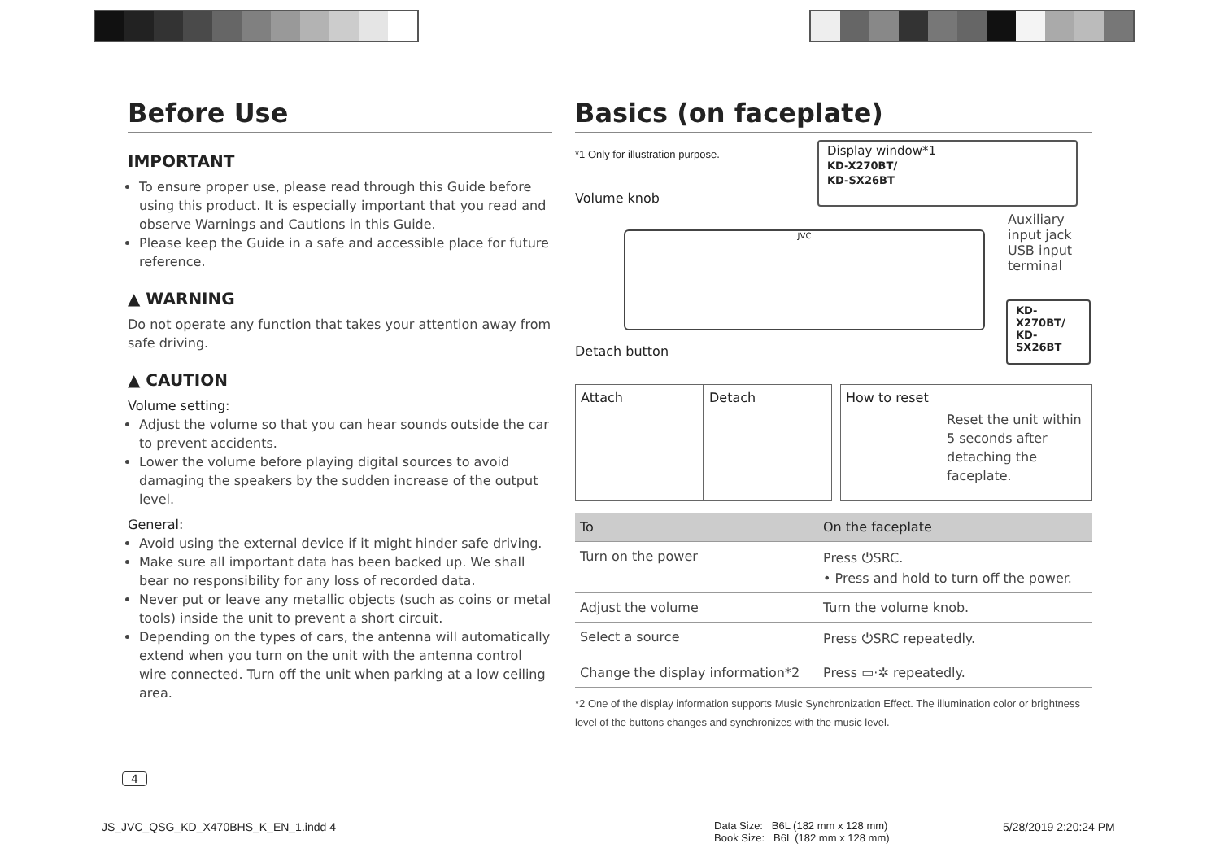Before Use
IMPORTANT
To ensure proper use, please read through this Guide before using this product. It is especially important that you read and observe Warnings and Cautions in this Guide.
Please keep the Guide in a safe and accessible place for future reference.
▲ WARNING
Do not operate any function that takes your attention away from safe driving.
▲ CAUTION
Volume setting:
Adjust the volume so that you can hear sounds outside the car to prevent accidents.
Lower the volume before playing digital sources to avoid damaging the speakers by the sudden increase of the output level.
General:
Avoid using the external device if it might hinder safe driving.
Make sure all important data has been backed up. We shall bear no responsibility for any loss of recorded data.
Never put or leave any metallic objects (such as coins or metal tools) inside the unit to prevent a short circuit.
Depending on the types of cars, the antenna will automatically extend when you turn on the unit with the antenna control wire connected. Turn off the unit when parking at a low ceiling area.
Basics (on faceplate)
*1 Only for illustration purpose.
Display window*1
KD-X270BT/
KD-SX26BT
Volume knob
JVC
Auxiliary
input jack
USB input
terminal
KD-X270BT/
KD-SX26BT
Detach button
Attach Detach How to reset
Reset the unit within 5 seconds after detaching the faceplate.
| To | On the faceplate |
| --- | --- |
| Turn on the power | Press ⏻SRC. • Press and hold to turn off the power. |
| Adjust the volume | Turn the volume knob. |
| Select a source | Press ⏻SRC repeatedly. |
| Change the display information*2 | Press ▭·✲ repeatedly. |
*2 One of the display information supports Music Synchronization Effect. The illumination color or brightness level of the buttons changes and synchronizes with the music level.
4
JS_JVC_QSG_KD_X470BHS_K_EN_1.indd 4
Data Size: B6L (182 mm x 128 mm)
Book Size: B6L (182 mm x 128 mm)
5/28/2019 2:20:24 PM